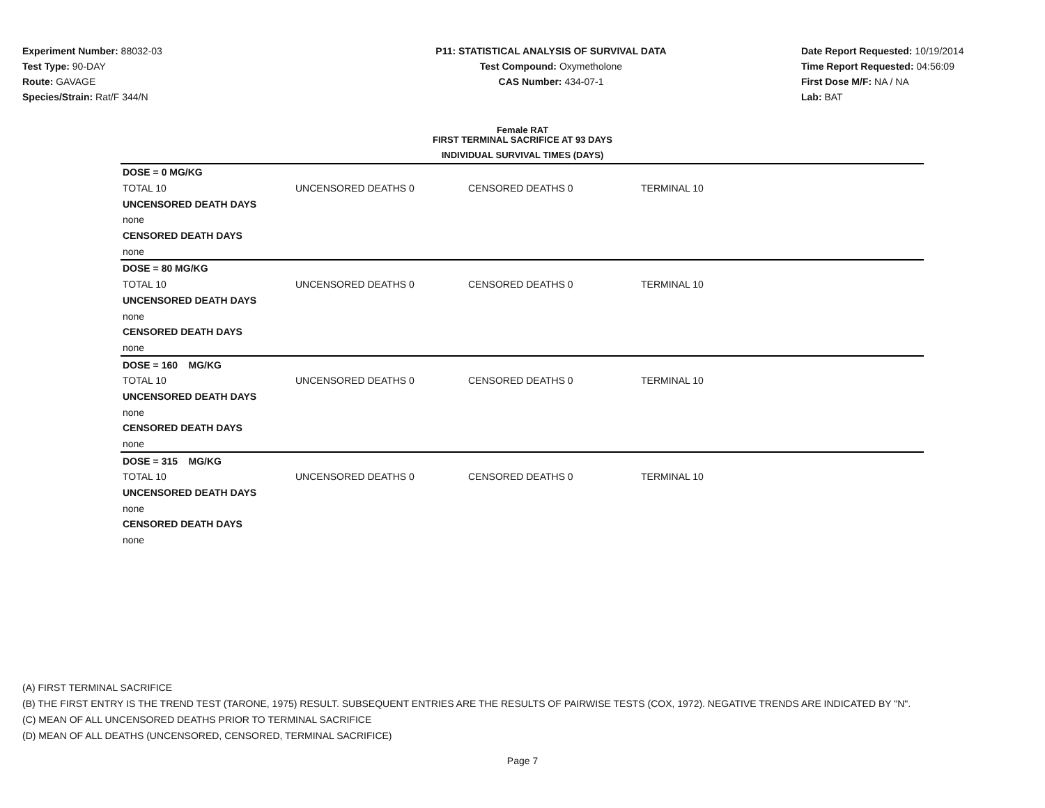Experiment Number: 88032-03
Test Type: 90-DAY
Route: GAVAGE
Species/Strain: Rat/F 344/N
P11: STATISTICAL ANALYSIS OF SURVIVAL DATA
Test Compound: Oxymetholone
CAS Number: 434-07-1
Date Report Requested: 10/19/2014
Time Report Requested: 04:56:09
First Dose M/F: NA / NA
Lab: BAT
Female RAT
FIRST TERMINAL SACRIFICE AT 93 DAYS
INDIVIDUAL SURVIVAL TIMES (DAYS)
| DOSE = 0 MG/KG | | | |
| TOTAL 10 | UNCENSORED DEATHS 0 | CENSORED DEATHS 0 | TERMINAL 10 |
| UNCENSORED DEATH DAYS | | | |
| none | | | |
| CENSORED DEATH DAYS | | | |
| none | | | |
| DOSE = 80 MG/KG | | | |
| TOTAL 10 | UNCENSORED DEATHS 0 | CENSORED DEATHS 0 | TERMINAL 10 |
| UNCENSORED DEATH DAYS | | | |
| none | | | |
| CENSORED DEATH DAYS | | | |
| none | | | |
| DOSE = 160 MG/KG | | | |
| TOTAL 10 | UNCENSORED DEATHS 0 | CENSORED DEATHS 0 | TERMINAL 10 |
| UNCENSORED DEATH DAYS | | | |
| none | | | |
| CENSORED DEATH DAYS | | | |
| none | | | |
| DOSE = 315 MG/KG | | | |
| TOTAL 10 | UNCENSORED DEATHS 0 | CENSORED DEATHS 0 | TERMINAL 10 |
| UNCENSORED DEATH DAYS | | | |
| none | | | |
| CENSORED DEATH DAYS | | | |
| none | | | |
(A) FIRST TERMINAL SACRIFICE
(B) THE FIRST ENTRY IS THE TREND TEST (TARONE, 1975) RESULT. SUBSEQUENT ENTRIES ARE THE RESULTS OF PAIRWISE TESTS (COX, 1972). NEGATIVE TRENDS ARE INDICATED BY "N".
(C) MEAN OF ALL UNCENSORED DEATHS PRIOR TO TERMINAL SACRIFICE
(D) MEAN OF ALL DEATHS (UNCENSORED, CENSORED, TERMINAL SACRIFICE)
Page 7